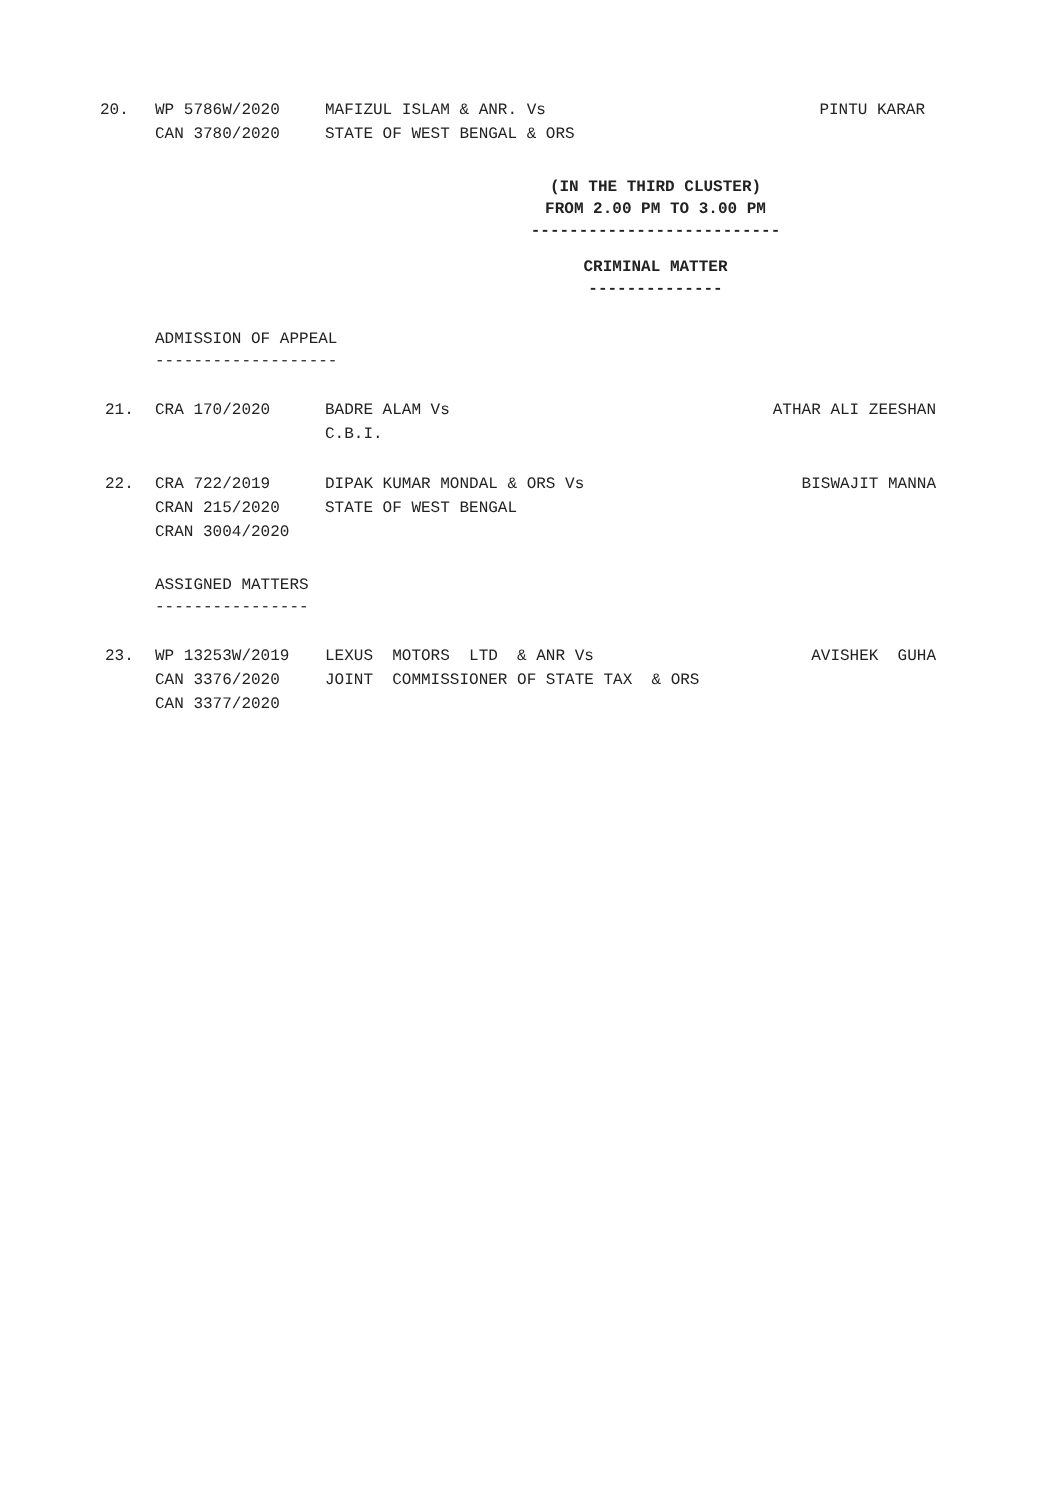20. WP 5786W/2020
MAFIZUL ISLAM & ANR. Vs
PINTU KARAR
CAN 3780/2020
STATE OF WEST BENGAL & ORS
(IN THE THIRD CLUSTER)
FROM 2.00 PM TO 3.00 PM
--------------------------
CRIMINAL MATTER
--------------
ADMISSION OF APPEAL -------------------
21. CRA 170/2020
BADRE ALAM Vs
ATHAR ALI ZEESHAN
C.B.I.
22. CRA 722/2019
DIPAK KUMAR MONDAL & ORS Vs
BISWAJIT MANNA
CRAN 215/2020
STATE OF WEST BENGAL
CRAN 3004/2020
ASSIGNED MATTERS ----------------
23. WP 13253W/2019
LEXUS MOTORS LTD & ANR Vs
AVISHEK GUHA
CAN 3376/2020
JOINT COMMISSIONER OF STATE TAX & ORS
CAN 3377/2020